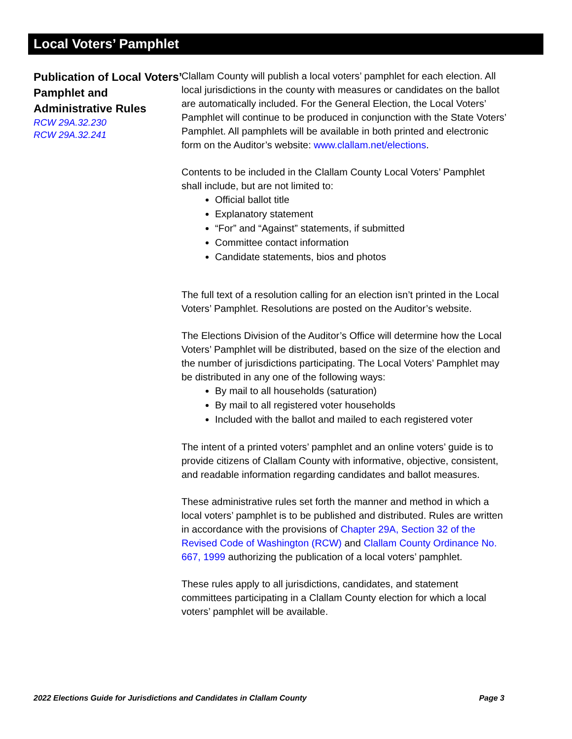Local Voters’ Pamphlet
Publication of Local Voters’ Pamphlet and Administrative Rules
RCW 29A.32.230
RCW 29A.32.241
Clallam County will publish a local voters’ pamphlet for each election. All local jurisdictions in the county with measures or candidates on the ballot are automatically included. For the General Election, the Local Voters’ Pamphlet will continue to be produced in conjunction with the State Voters’ Pamphlet. All pamphlets will be available in both printed and electronic form on the Auditor’s website: www.clallam.net/elections.
Contents to be included in the Clallam County Local Voters’ Pamphlet shall include, but are not limited to:
Official ballot title
Explanatory statement
“For” and “Against” statements, if submitted
Committee contact information
Candidate statements, bios and photos
The full text of a resolution calling for an election isn’t printed in the Local Voters’ Pamphlet. Resolutions are posted on the Auditor’s website.
The Elections Division of the Auditor’s Office will determine how the Local Voters’ Pamphlet will be distributed, based on the size of the election and the number of jurisdictions participating. The Local Voters’ Pamphlet may be distributed in any one of the following ways:
By mail to all households (saturation)
By mail to all registered voter households
Included with the ballot and mailed to each registered voter
The intent of a printed voters’ pamphlet and an online voters’ guide is to provide citizens of Clallam County with informative, objective, consistent, and readable information regarding candidates and ballot measures.
These administrative rules set forth the manner and method in which a local voters’ pamphlet is to be published and distributed. Rules are written in accordance with the provisions of Chapter 29A, Section 32 of the Revised Code of Washington (RCW) and Clallam County Ordinance No. 667, 1999 authorizing the publication of a local voters’ pamphlet.
These rules apply to all jurisdictions, candidates, and statement committees participating in a Clallam County election for which a local voters’ pamphlet will be available.
2022 Elections Guide for Jurisdictions and Candidates in Clallam County Page 3